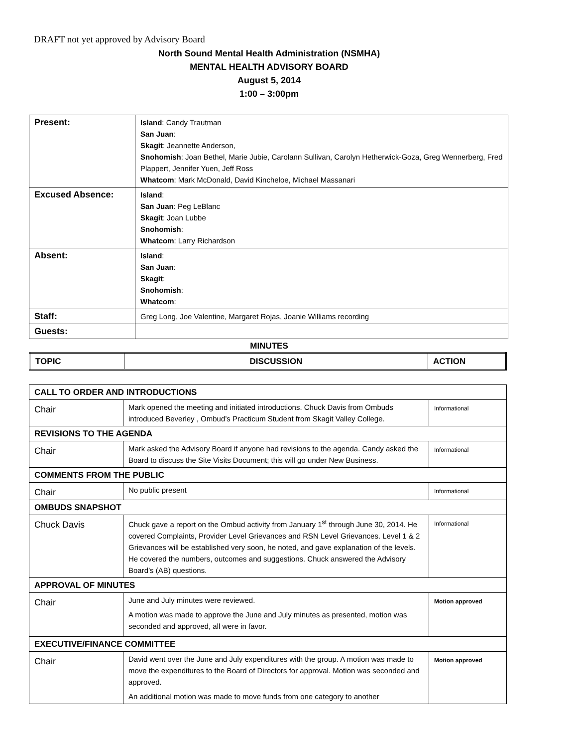DRAFT not yet approved by Advisory Board
North Sound Mental Health Administration (NSMHA)
MENTAL HEALTH ADVISORY BOARD
August 5, 2014
1:00 – 3:00pm
| Present: | Island : Candy Trautman San Juan : Skagit : Jeannette Anderson, Snohomish : Joan Bethel, Marie Jubie, Carolann Sullivan, Carolyn Hetherwick-Goza, Greg Wennerberg, Fred Plappert, Jennifer Yuen, Jeff Ross Whatcom : Mark McDonald, David Kincheloe, Michael Massanari |
| Excused Absence: | Island : San Juan : Peg LeBlanc Skagit : Joan Lubbe Snohomish : Whatcom : Larry Richardson |
| Absent: | Island : San Juan : Skagit : Snohomish : Whatcom : |
| Staff: | Greg Long, Joe Valentine, Margaret Rojas, Joanie Williams recording |
| Guests: | |
MINUTES
| TOPIC | DISCUSSION | ACTION |
| --- | --- | --- |
| CALL TO ORDER AND INTRODUCTIONS | | |
| Chair | Mark opened the meeting and initiated introductions. Chuck Davis from Ombuds introduced Beverley , Ombud’s Practicum Student from Skagit Valley College. | Informational |
| REVISIONS TO THE AGENDA | | |
| Chair | Mark asked the Advisory Board if anyone had revisions to the agenda. Candy asked the Board to discuss the Site Visits Document; this will go under New Business. | Informational |
| COMMENTS FROM THE PUBLIC | | |
| Chair | No public present | Informational |
| OMBUDS SNAPSHOT | | |
| Chuck Davis | Chuck gave a report on the Ombud activity from January 1<sup>st</sup> through June 30, 2014. He covered Complaints, Provider Level Grievances and RSN Level Grievances. Level 1 & 2 Grievances will be established very soon, he noted, and gave explanation of the levels. He covered the numbers, outcomes and suggestions. Chuck answered the Advisory Board’s (AB) questions. | Informational |
| APPROVAL OF MINUTES | | |
| Chair | June and July minutes were reviewed. A motion was made to approve the June and July minutes as presented, motion was seconded and approved, all were in favor. | Motion approved |
| EXECUTIVE/FINANCE COMMITTEE | | |
| Chair | David went over the June and July expenditures with the group. A motion was made to move the expenditures to the Board of Directors for approval. Motion was seconded and approved. An additional motion was made to move funds from one category to another | Motion approved |